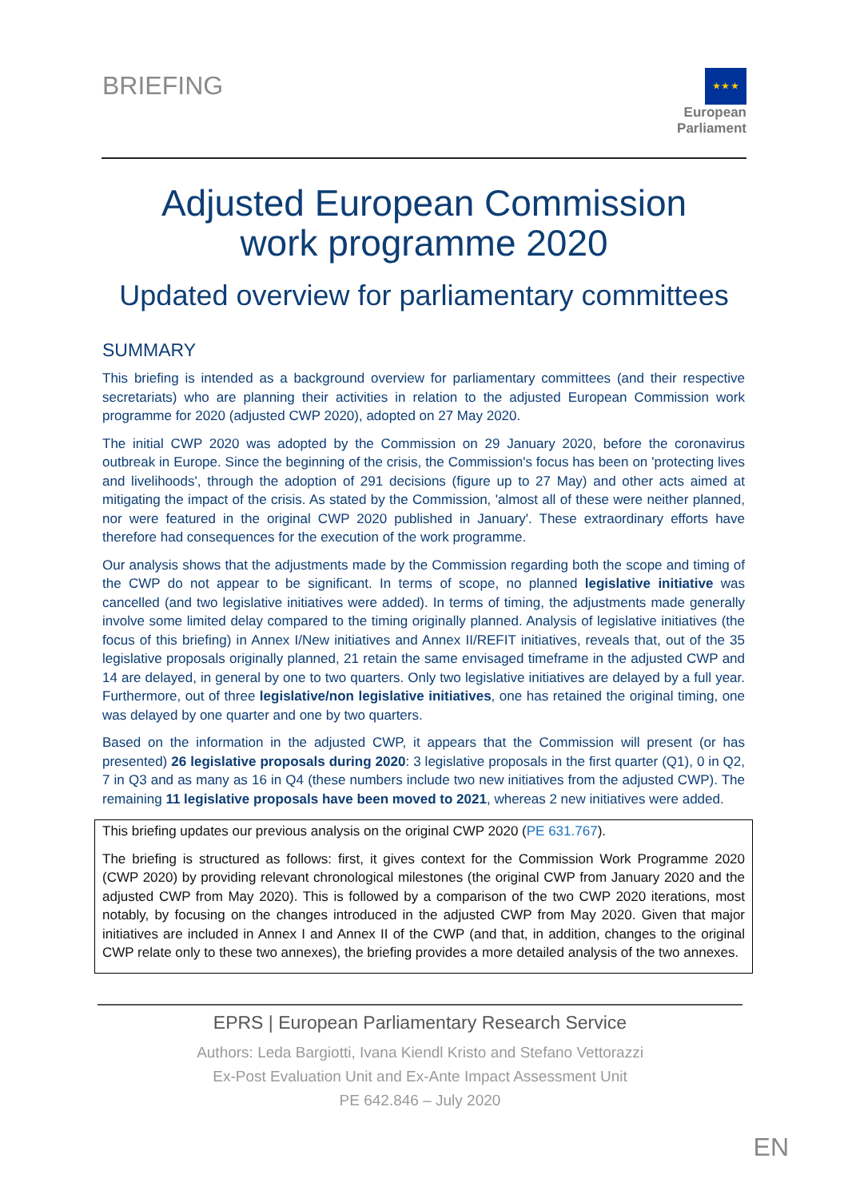BRIEFING
★ ★ ★
European Parliament
Adjusted European Commission
work programme 2020
Updated overview for parliamentary committees
SUMMARY
This briefing is intended as a background overview for parliamentary committees (and their respective secretariats) who are planning their activities in relation to the adjusted European Commission work programme for 2020 (adjusted CWP 2020), adopted on 27 May 2020.
The initial CWP 2020 was adopted by the Commission on 29 January 2020, before the coronavirus outbreak in Europe. Since the beginning of the crisis, the Commission's focus has been on 'protecting lives and livelihoods', through the adoption of 291 decisions (figure up to 27 May) and other acts aimed at mitigating the impact of the crisis. As stated by the Commission, 'almost all of these were neither planned, nor were featured in the original CWP 2020 published in January'. These extraordinary efforts have therefore had consequences for the execution of the work programme.
Our analysis shows that the adjustments made by the Commission regarding both the scope and timing of the CWP do not appear to be significant. In terms of scope, no planned legislative initiative was cancelled (and two legislative initiatives were added). In terms of timing, the adjustments made generally involve some limited delay compared to the timing originally planned. Analysis of legislative initiatives (the focus of this briefing) in Annex I/New initiatives and Annex II/REFIT initiatives, reveals that, out of the 35 legislative proposals originally planned, 21 retain the same envisaged timeframe in the adjusted CWP and 14 are delayed, in general by one to two quarters. Only two legislative initiatives are delayed by a full year. Furthermore, out of three legislative/non legislative initiatives, one has retained the original timing, one was delayed by one quarter and one by two quarters.
Based on the information in the adjusted CWP, it appears that the Commission will present (or has presented) 26 legislative proposals during 2020: 3 legislative proposals in the first quarter (Q1), 0 in Q2, 7 in Q3 and as many as 16 in Q4 (these numbers include two new initiatives from the adjusted CWP). The remaining 11 legislative proposals have been moved to 2021, whereas 2 new initiatives were added.
This briefing updates our previous analysis on the original CWP 2020 (PE 631.767).
The briefing is structured as follows: first, it gives context for the Commission Work Programme 2020 (CWP 2020) by providing relevant chronological milestones (the original CWP from January 2020 and the adjusted CWP from May 2020). This is followed by a comparison of the two CWP 2020 iterations, most notably, by focusing on the changes introduced in the adjusted CWP from May 2020. Given that major initiatives are included in Annex I and Annex II of the CWP (and that, in addition, changes to the original CWP relate only to these two annexes), the briefing provides a more detailed analysis of the two annexes.
EPRS | European Parliamentary Research Service
Authors: Leda Bargiotti, Ivana Kiendl Kristo and Stefano Vettorazzi
Ex-Post Evaluation Unit and Ex-Ante Impact Assessment Unit
PE 642.846 – July 2020
EN